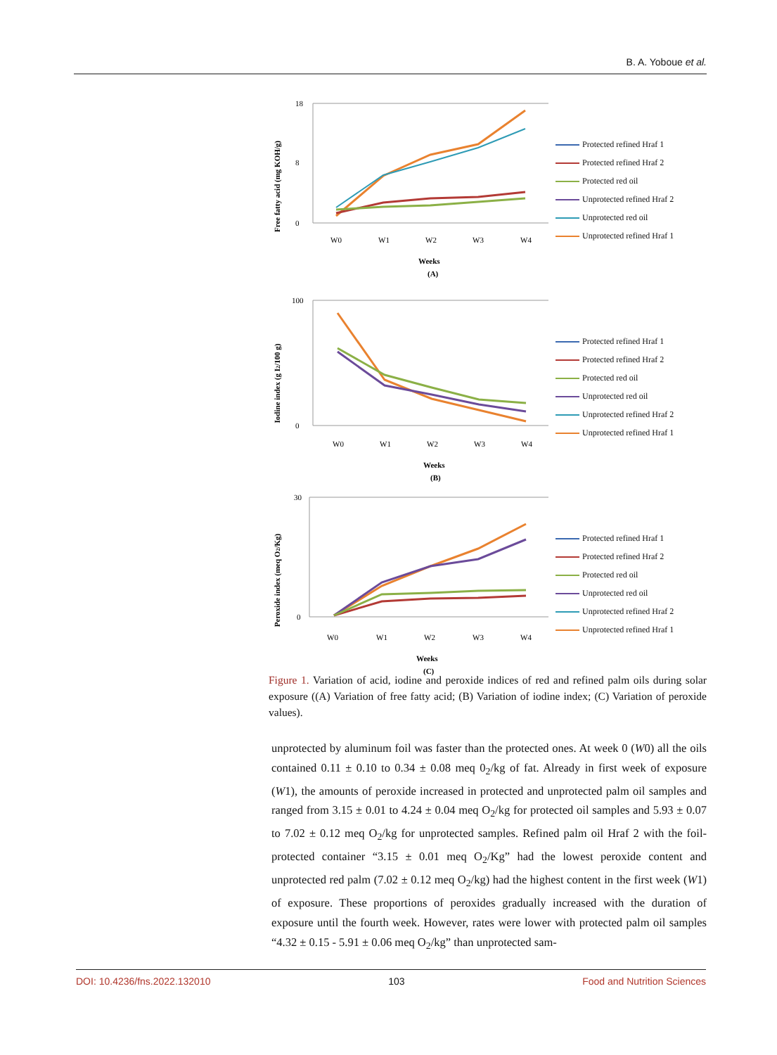B. A. Yoboue et al.
Free fatty acid (mg KOH/g)
18
8
0
W0
W1
W2
W3
W4
Weeks
(A)
Protected refined Hraf 1
Protected refined Hraf 2
Protected red oil
Unprotected refined Hraf 2
Unprotected red oil
Unprotected refined Hraf 1
Iodine index (g I2/100 g)
100
0
W0
W1
W2
W3
W4
Weeks
(B)
Protected refined Hraf 1
Protected refined Hraf 2
Protected red oil
Unprotected red oil
Unprotected refined Hraf 2
Unprotected refined Hraf 1
Peroxide index (meq O2/Kg)
30
0
W0
W1
W2
W3
W4
Weeks
(C)
Protected refined Hraf 1
Protected refined Hraf 2
Protected red oil
Unprotected red oil
Unprotected refined Hraf 2
Unprotected refined Hraf 1
Figure 1. Variation of acid, iodine and peroxide indices of red and refined palm oils during solar exposure ((A) Variation of free fatty acid; (B) Variation of iodine index; (C) Variation of peroxide values).
unprotected by aluminum foil was faster than the protected ones. At week 0 (W0) all the oils contained 0.11 ± 0.10 to 0.34 ± 0.08 meq 0<sub>2</sub>/kg of fat. Already in first week of exposure (W1), the amounts of peroxide increased in protected and unprotected palm oil samples and ranged from 3.15 ± 0.01 to 4.24 ± 0.04 meq O<sub>2</sub>/kg for protected oil samples and 5.93 ± 0.07 to 7.02 ± 0.12 meq O<sub>2</sub>/kg for unprotected samples. Refined palm oil Hraf 2 with the foil-protected container “3.15 ± 0.01 meq O<sub>2</sub>/Kg” had the lowest peroxide content and unprotected red palm (7.02 ± 0.12 meq O<sub>2</sub>/kg) had the highest content in the first week (W1) of exposure. These proportions of peroxides gradually increased with the duration of exposure until the fourth week. However, rates were lower with protected palm oil samples “4.32 ± 0.15 - 5.91 ± 0.06 meq O<sub>2</sub>/kg” than unprotected sam-
DOI: 10.4236/fns.2022.132010 103 Food and Nutrition Sciences